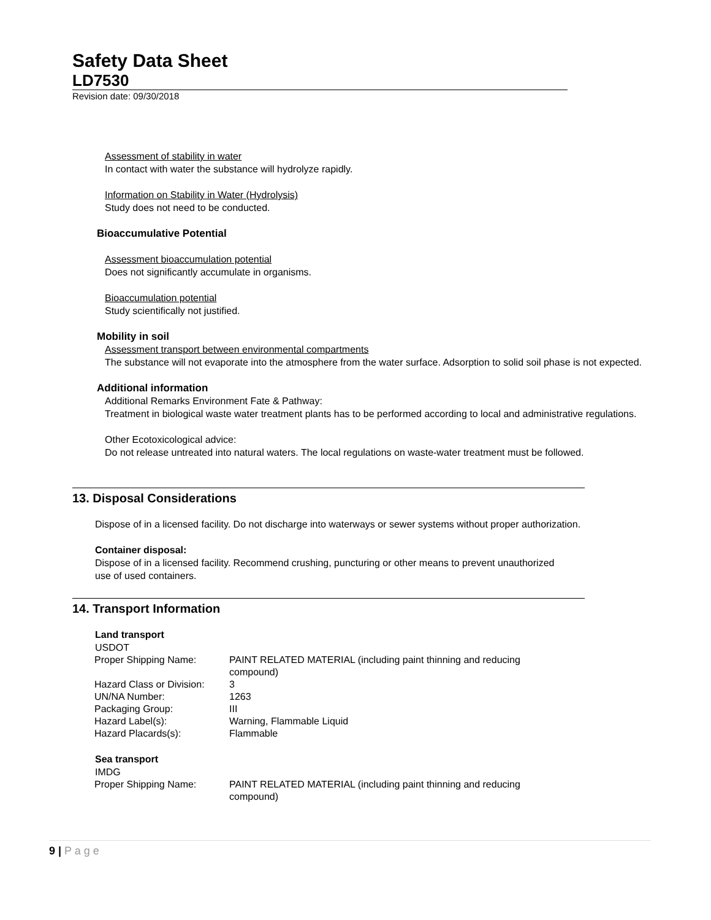Safety Data Sheet
LD7530
Revision date: 09/30/2018
Assessment of stability in water
In contact with water the substance will hydrolyze rapidly.
Information on Stability in Water (Hydrolysis)
Study does not need to be conducted.
Bioaccumulative Potential
Assessment bioaccumulation potential
Does not significantly accumulate in organisms.
Bioaccumulation potential
Study scientifically not justified.
Mobility in soil
Assessment transport between environmental compartments
The substance will not evaporate into the atmosphere from the water surface. Adsorption to solid soil phase is not expected.
Additional information
Additional Remarks Environment Fate & Pathway:
Treatment in biological waste water treatment plants has to be performed according to local and administrative regulations.
Other Ecotoxicological advice:
Do not release untreated into natural waters. The local regulations on waste-water treatment must be followed.
13. Disposal Considerations
Dispose of in a licensed facility. Do not discharge into waterways or sewer systems without proper authorization.
Container disposal:
Dispose of in a licensed facility. Recommend crushing, puncturing or other means to prevent unauthorized
use of used containers.
14. Transport Information
Land transport
USDOT
| Proper Shipping Name: | PAINT RELATED MATERIAL (including paint thinning and reducing compound) |
| Hazard Class or Division: | 3 |
| UN/NA Number: | 1263 |
| Packaging Group: | III |
| Hazard Label(s): | Warning, Flammable Liquid |
| Hazard Placards(s): | Flammable |
Sea transport
IMDG
| Proper Shipping Name: | PAINT RELATED MATERIAL (including paint thinning and reducing compound) |
9 | P a g e